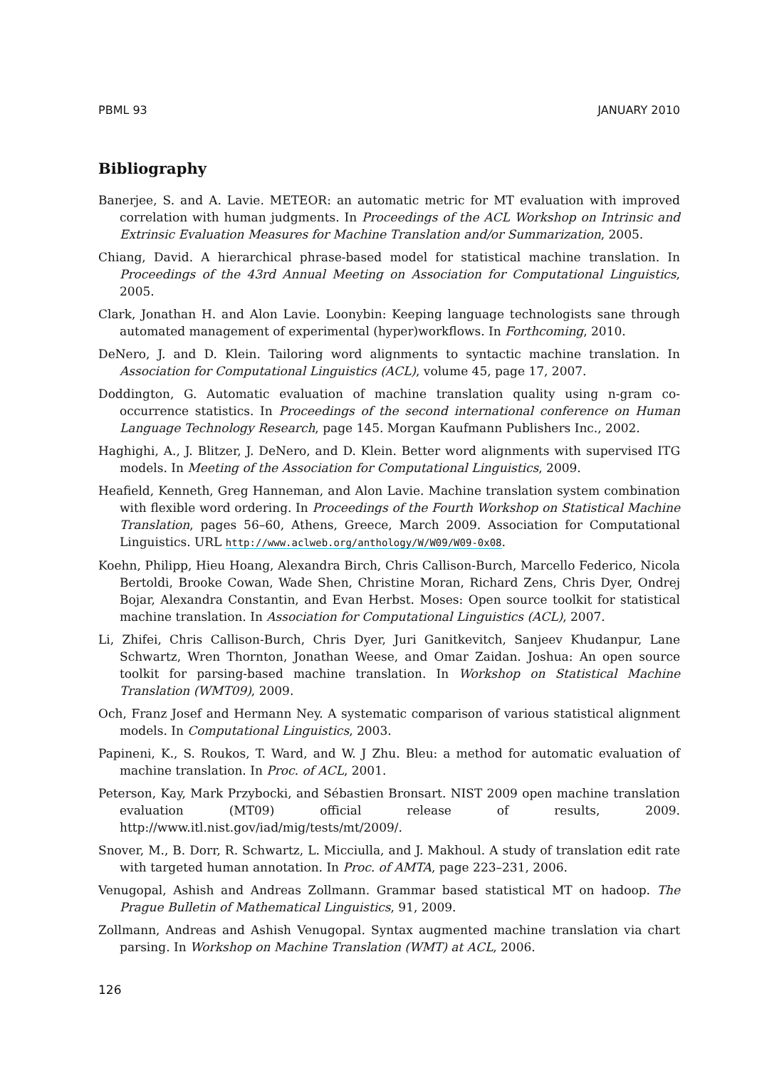PBML 93 JANUARY 2010
Bibliography
Banerjee, S. and A. Lavie. METEOR: an automatic metric for MT evaluation with improved correlation with human judgments. In Proceedings of the ACL Workshop on Intrinsic and Extrinsic Evaluation Measures for Machine Translation and/or Summarization, 2005.
Chiang, David. A hierarchical phrase-based model for statistical machine translation. In Proceedings of the 43rd Annual Meeting on Association for Computational Linguistics, 2005.
Clark, Jonathan H. and Alon Lavie. Loonybin: Keeping language technologists sane through automated management of experimental (hyper)workflows. In Forthcoming, 2010.
DeNero, J. and D. Klein. Tailoring word alignments to syntactic machine translation. In Association for Computational Linguistics (ACL), volume 45, page 17, 2007.
Doddington, G. Automatic evaluation of machine translation quality using n-gram co-occurrence statistics. In Proceedings of the second international conference on Human Language Technology Research, page 145. Morgan Kaufmann Publishers Inc., 2002.
Haghighi, A., J. Blitzer, J. DeNero, and D. Klein. Better word alignments with supervised ITG models. In Meeting of the Association for Computational Linguistics, 2009.
Heafield, Kenneth, Greg Hanneman, and Alon Lavie. Machine translation system combination with flexible word ordering. In Proceedings of the Fourth Workshop on Statistical Machine Translation, pages 56–60, Athens, Greece, March 2009. Association for Computational Linguistics. URL http://www.aclweb.org/anthology/W/W09/W09-0x08.
Koehn, Philipp, Hieu Hoang, Alexandra Birch, Chris Callison-Burch, Marcello Federico, Nicola Bertoldi, Brooke Cowan, Wade Shen, Christine Moran, Richard Zens, Chris Dyer, Ondrej Bojar, Alexandra Constantin, and Evan Herbst. Moses: Open source toolkit for statistical machine translation. In Association for Computational Linguistics (ACL), 2007.
Li, Zhifei, Chris Callison-Burch, Chris Dyer, Juri Ganitkevitch, Sanjeev Khudanpur, Lane Schwartz, Wren Thornton, Jonathan Weese, and Omar Zaidan. Joshua: An open source toolkit for parsing-based machine translation. In Workshop on Statistical Machine Translation (WMT09), 2009.
Och, Franz Josef and Hermann Ney. A systematic comparison of various statistical alignment models. In Computational Linguistics, 2003.
Papineni, K., S. Roukos, T. Ward, and W. J Zhu. Bleu: a method for automatic evaluation of machine translation. In Proc. of ACL, 2001.
Peterson, Kay, Mark Przybocki, and Sébastien Bronsart. NIST 2009 open machine translation evaluation (MT09) official release of results, 2009. http://www.itl.nist.gov/iad/mig/tests/mt/2009/.
Snover, M., B. Dorr, R. Schwartz, L. Micciulla, and J. Makhoul. A study of translation edit rate with targeted human annotation. In Proc. of AMTA, page 223–231, 2006.
Venugopal, Ashish and Andreas Zollmann. Grammar based statistical MT on hadoop. The Prague Bulletin of Mathematical Linguistics, 91, 2009.
Zollmann, Andreas and Ashish Venugopal. Syntax augmented machine translation via chart parsing. In Workshop on Machine Translation (WMT) at ACL, 2006.
126